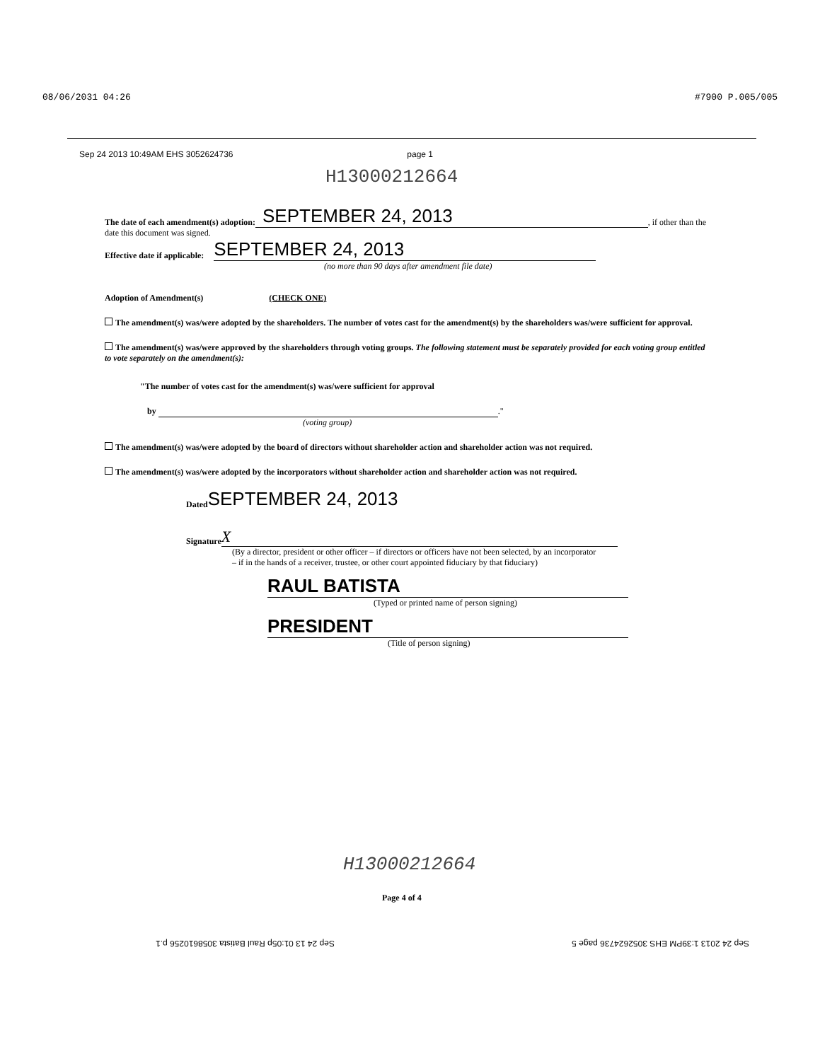08/06/2031 04:26 #7900 P.005/005
Sep 24 2013 10:49AM EHS 3052624736 page 1
H13000212664
The date of each amendment(s) adoption: SEPTEMBER 24, 2013, if other than the
date this document was signed.
Effective date if applicable: SEPTEMBER 24, 2013
(no more than 90 days after amendment file date)
Adoption of Amendment(s) (CHECK ONE)
The amendment(s) was/were adopted by the shareholders. The number of votes cast for the amendment(s) by the shareholders was/were sufficient for approval.
The amendment(s) was/were approved by the shareholders through voting groups. The following statement must be separately provided for each voting group entitled to vote separately on the amendment(s):
"The number of votes cast for the amendment(s) was/were sufficient for approval
by ."
(voting group)
The amendment(s) was/were adopted by the board of directors without shareholder action and shareholder action was not required.
The amendment(s) was/were adopted by the incorporators without shareholder action and shareholder action was not required.
Dated SEPTEMBER 24, 2013
Signature X
(By a director, president or other officer – if directors or officers have not been selected, by an incorporator – if in the hands of a receiver, trustee, or other court appointed fiduciary by that fiduciary)
RAUL BATISTA
(Typed or printed name of person signing)
PRESIDENT
(Title of person signing)
H13000212664
Page 4 of 4
Sep 24 2013 1:39PM EHS 3052624736 page 5 Sep 24 13 01:05p Raul Batista 3058610256 p.1